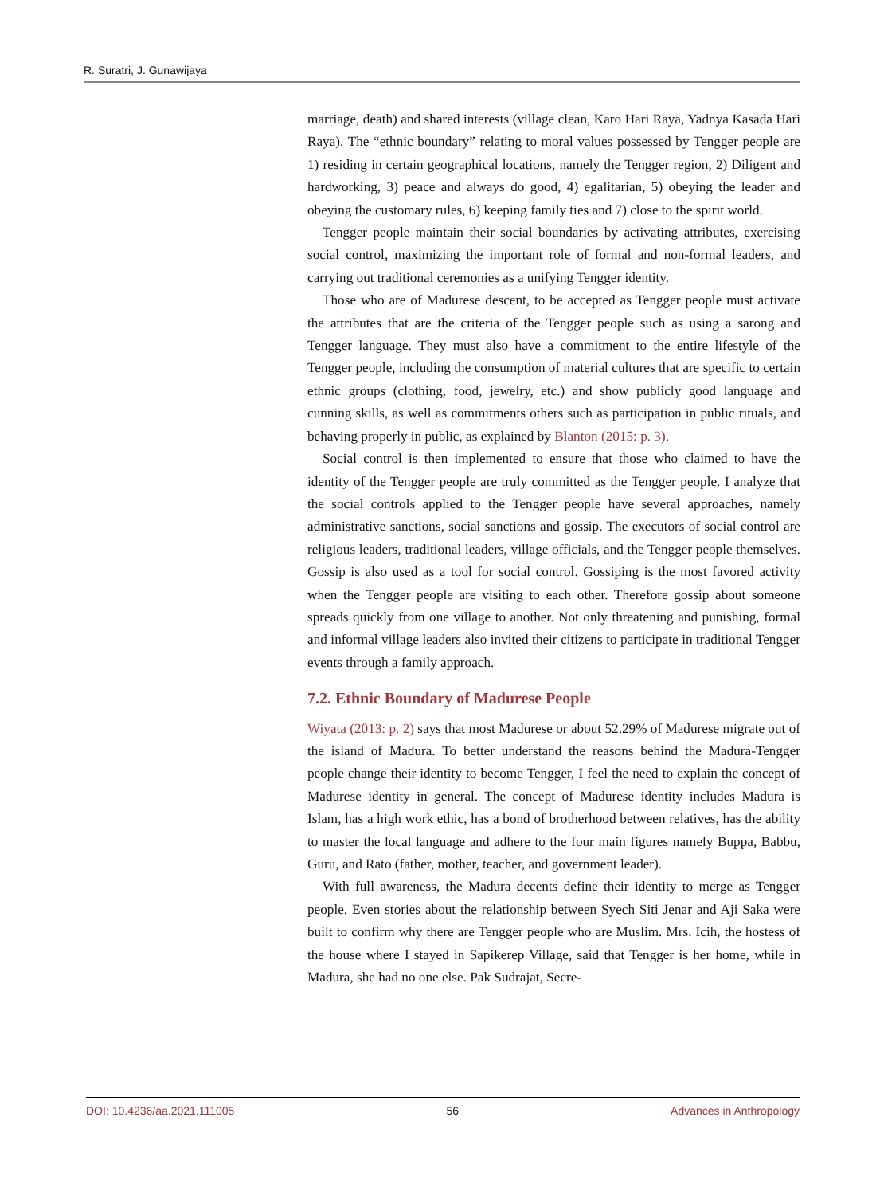R. Suratri, J. Gunawijaya
marriage, death) and shared interests (village clean, Karo Hari Raya, Yadnya Kasada Hari Raya). The “ethnic boundary” relating to moral values possessed by Tengger people are 1) residing in certain geographical locations, namely the Tengger region, 2) Diligent and hardworking, 3) peace and always do good, 4) egalitarian, 5) obeying the leader and obeying the customary rules, 6) keeping family ties and 7) close to the spirit world.
Tengger people maintain their social boundaries by activating attributes, exercising social control, maximizing the important role of formal and non-formal leaders, and carrying out traditional ceremonies as a unifying Tengger identity.
Those who are of Madurese descent, to be accepted as Tengger people must activate the attributes that are the criteria of the Tengger people such as using a sarong and Tengger language. They must also have a commitment to the entire lifestyle of the Tengger people, including the consumption of material cultures that are specific to certain ethnic groups (clothing, food, jewelry, etc.) and show publicly good language and cunning skills, as well as commitments others such as participation in public rituals, and behaving properly in public, as explained by Blanton (2015: p. 3).
Social control is then implemented to ensure that those who claimed to have the identity of the Tengger people are truly committed as the Tengger people. I analyze that the social controls applied to the Tengger people have several approaches, namely administrative sanctions, social sanctions and gossip. The executors of social control are religious leaders, traditional leaders, village officials, and the Tengger people themselves. Gossip is also used as a tool for social control. Gossiping is the most favored activity when the Tengger people are visiting to each other. Therefore gossip about someone spreads quickly from one village to another. Not only threatening and punishing, formal and informal village leaders also invited their citizens to participate in traditional Tengger events through a family approach.
7.2. Ethnic Boundary of Madurese People
Wiyata (2013: p. 2) says that most Madurese or about 52.29% of Madurese migrate out of the island of Madura. To better understand the reasons behind the Madura-Tengger people change their identity to become Tengger, I feel the need to explain the concept of Madurese identity in general. The concept of Madurese identity includes Madura is Islam, has a high work ethic, has a bond of brotherhood between relatives, has the ability to master the local language and adhere to the four main figures namely Buppa, Babbu, Guru, and Rato (father, mother, teacher, and government leader).
With full awareness, the Madura decents define their identity to merge as Tengger people. Even stories about the relationship between Syech Siti Jenar and Aji Saka were built to confirm why there are Tengger people who are Muslim. Mrs. Icih, the hostess of the house where I stayed in Sapikerep Village, said that Tengger is her home, while in Madura, she had no one else. Pak Sudrajat, Secre-
DOI: 10.4236/aa.2021.111005 56 Advances in Anthropology